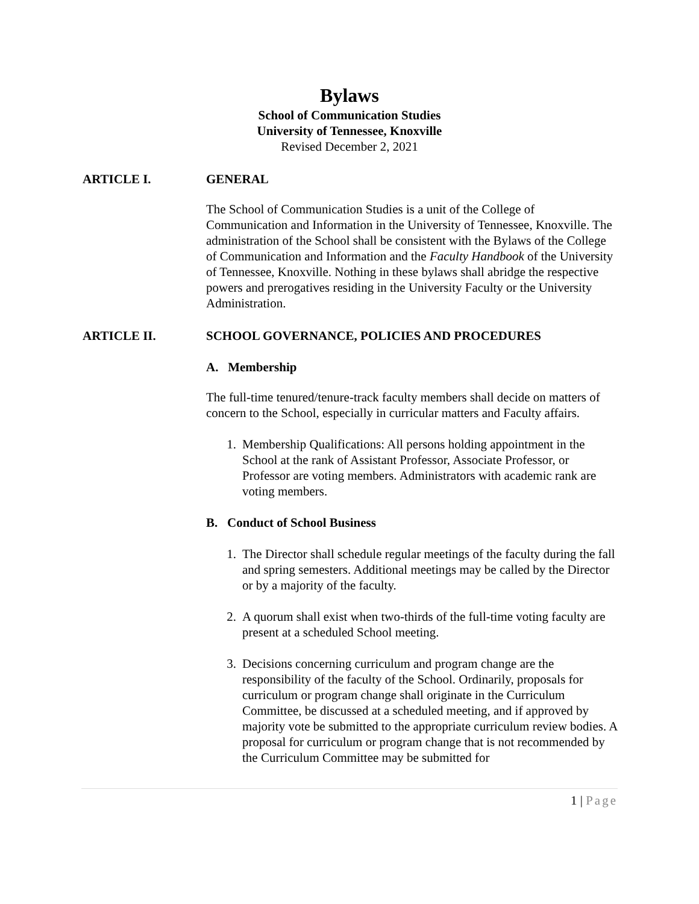Bylaws
School of Communication Studies
University of Tennessee, Knoxville
Revised December 2, 2021
ARTICLE I. GENERAL
The School of Communication Studies is a unit of the College of Communication and Information in the University of Tennessee, Knoxville. The administration of the School shall be consistent with the Bylaws of the College of Communication and Information and the Faculty Handbook of the University of Tennessee, Knoxville. Nothing in these bylaws shall abridge the respective powers and prerogatives residing in the University Faculty or the University Administration.
ARTICLE II. SCHOOL GOVERNANCE, POLICIES AND PROCEDURES
A. Membership
The full-time tenured/tenure-track faculty members shall decide on matters of concern to the School, especially in curricular matters and Faculty affairs.
1. Membership Qualifications: All persons holding appointment in the School at the rank of Assistant Professor, Associate Professor, or Professor are voting members. Administrators with academic rank are voting members.
B. Conduct of School Business
1. The Director shall schedule regular meetings of the faculty during the fall and spring semesters. Additional meetings may be called by the Director or by a majority of the faculty.
2. A quorum shall exist when two-thirds of the full-time voting faculty are present at a scheduled School meeting.
3. Decisions concerning curriculum and program change are the responsibility of the faculty of the School. Ordinarily, proposals for curriculum or program change shall originate in the Curriculum Committee, be discussed at a scheduled meeting, and if approved by majority vote be submitted to the appropriate curriculum review bodies. A proposal for curriculum or program change that is not recommended by the Curriculum Committee may be submitted for
1 | Page